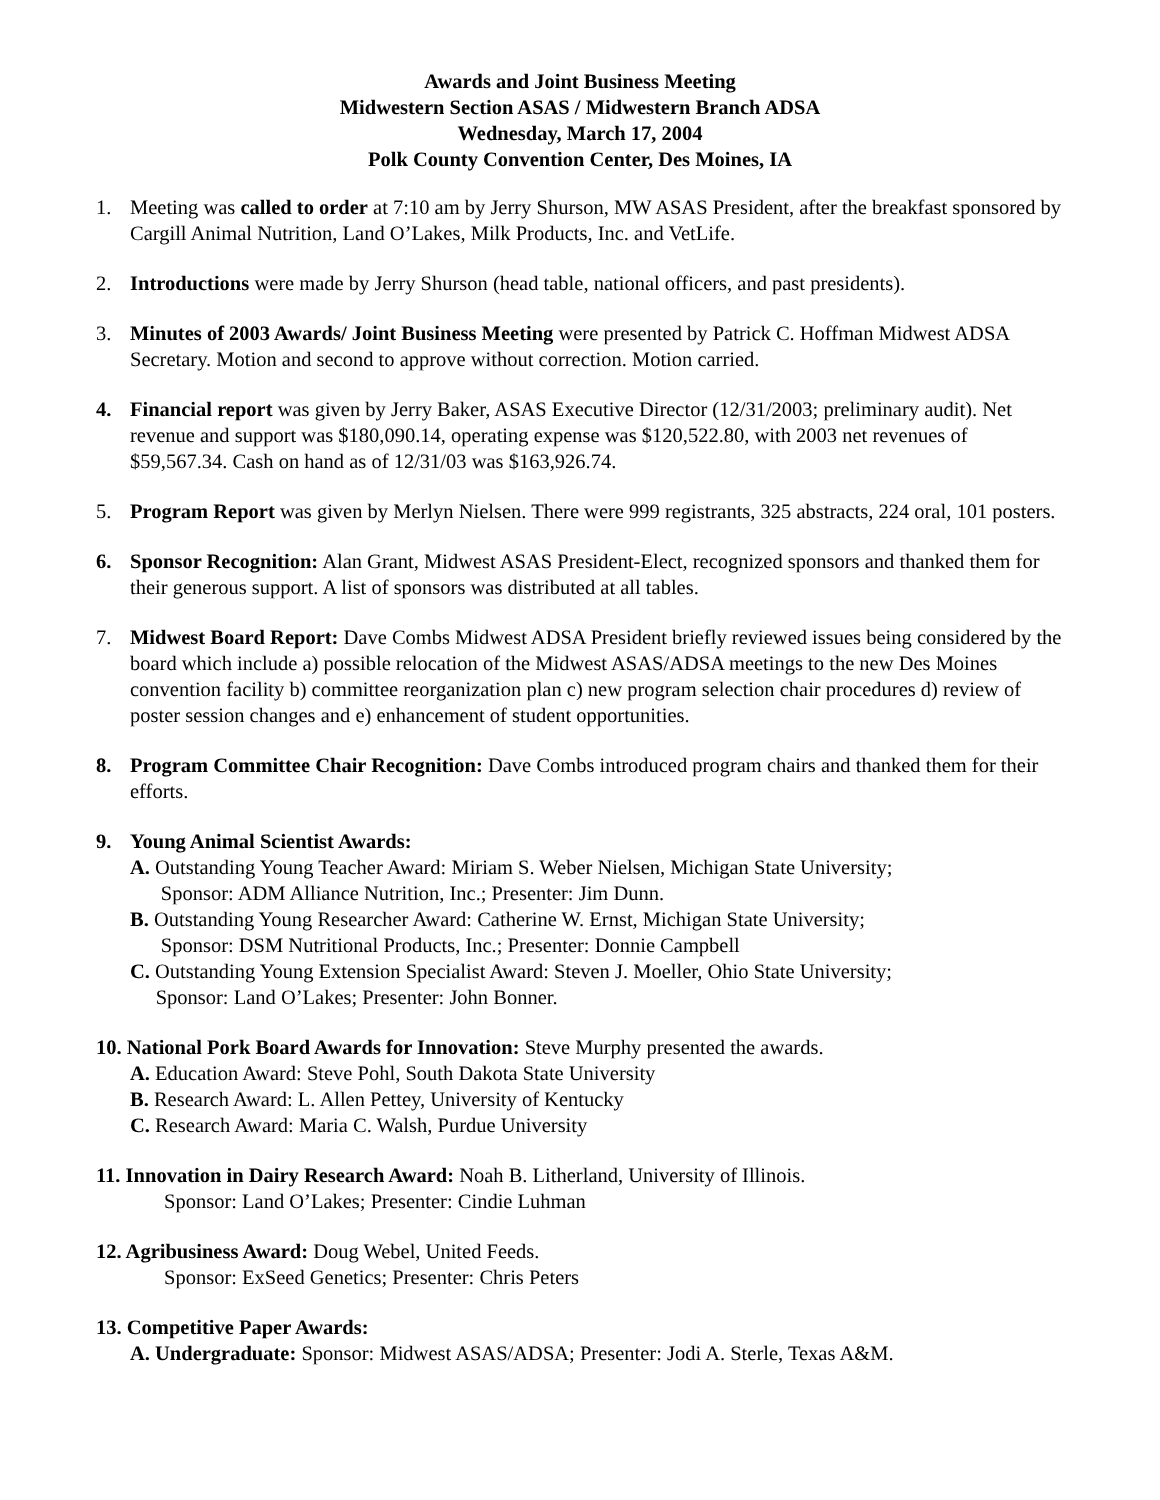Awards and Joint Business Meeting
Midwestern Section ASAS / Midwestern Branch ADSA
Wednesday, March 17, 2004
Polk County Convention Center, Des Moines, IA
1. Meeting was called to order at 7:10 am by Jerry Shurson, MW ASAS President, after the breakfast sponsored by Cargill Animal Nutrition, Land O’Lakes, Milk Products, Inc. and VetLife.
2. Introductions were made by Jerry Shurson (head table, national officers, and past presidents).
3. Minutes of 2003 Awards/ Joint Business Meeting were presented by Patrick C. Hoffman Midwest ADSA Secretary. Motion and second to approve without correction. Motion carried.
4. Financial report was given by Jerry Baker, ASAS Executive Director (12/31/2003; preliminary audit). Net revenue and support was $180,090.14, operating expense was $120,522.80, with 2003 net revenues of $59,567.34. Cash on hand as of 12/31/03 was $163,926.74.
5. Program Report was given by Merlyn Nielsen. There were 999 registrants, 325 abstracts, 224 oral, 101 posters.
6. Sponsor Recognition: Alan Grant, Midwest ASAS President-Elect, recognized sponsors and thanked them for their generous support. A list of sponsors was distributed at all tables.
7. Midwest Board Report: Dave Combs Midwest ADSA President briefly reviewed issues being considered by the board which include a) possible relocation of the Midwest ASAS/ADSA meetings to the new Des Moines convention facility b) committee reorganization plan c) new program selection chair procedures d) review of poster session changes and e) enhancement of student opportunities.
8. Program Committee Chair Recognition: Dave Combs introduced program chairs and thanked them for their efforts.
9. Young Animal Scientist Awards:
A. Outstanding Young Teacher Award: Miriam S. Weber Nielsen, Michigan State University;
Sponsor: ADM Alliance Nutrition, Inc.; Presenter: Jim Dunn.
B. Outstanding Young Researcher Award: Catherine W. Ernst, Michigan State University;
Sponsor: DSM Nutritional Products, Inc.; Presenter: Donnie Campbell
C. Outstanding Young Extension Specialist Award: Steven J. Moeller, Ohio State University;
Sponsor: Land O’Lakes; Presenter: John Bonner.
10. National Pork Board Awards for Innovation: Steve Murphy presented the awards.
A. Education Award: Steve Pohl, South Dakota State University
B. Research Award: L. Allen Pettey, University of Kentucky
C. Research Award: Maria C. Walsh, Purdue University
11. Innovation in Dairy Research Award: Noah B. Litherland, University of Illinois.
Sponsor: Land O’Lakes; Presenter: Cindie Luhman
12. Agribusiness Award: Doug Webel, United Feeds.
Sponsor: ExSeed Genetics; Presenter: Chris Peters
13. Competitive Paper Awards:
A. Undergraduate: Sponsor: Midwest ASAS/ADSA; Presenter: Jodi A. Sterle, Texas A&M.